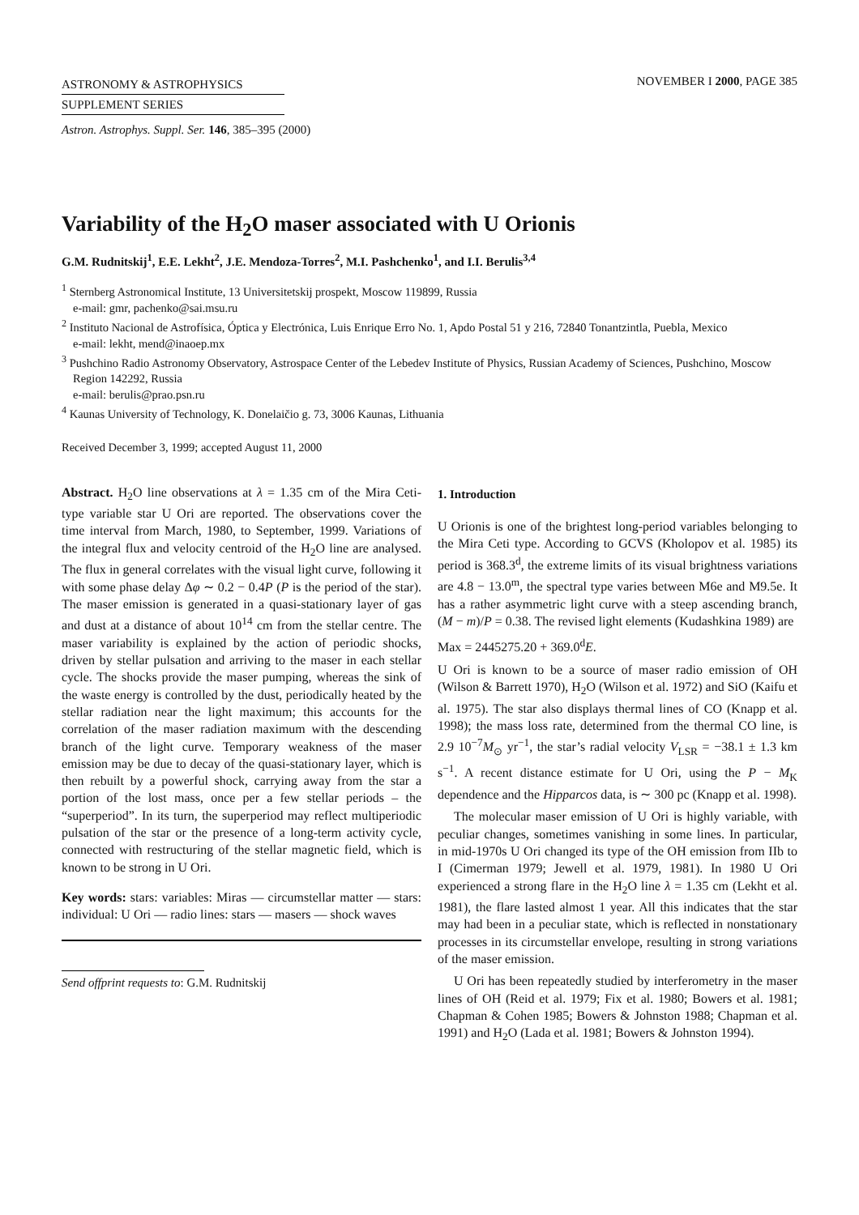ASTRONOMY & ASTROPHYSICS
SUPPLEMENT SERIES
NOVEMBER I 2000, PAGE 385
Astron. Astrophys. Suppl. Ser. 146, 385–395 (2000)
Variability of the H<sub>2</sub>O maser associated with U Orionis
G.M. Rudnitskij<sup>1</sup>, E.E. Lekht<sup>2</sup>, J.E. Mendoza-Torres<sup>2</sup>, M.I. Pashchenko<sup>1</sup>, and I.I. Berulis<sup>3,4</sup>
<sup>1</sup> Sternberg Astronomical Institute, 13 Universitetskij prospekt, Moscow 119899, Russia
e-mail: gmr, pachenko@sai.msu.ru
<sup>2</sup> Instituto Nacional de Astrofísica, Óptica y Electrónica, Luis Enrique Erro No. 1, Apdo Postal 51 y 216, 72840 Tonantzintla, Puebla, Mexico
e-mail: lekht, mend@inaoep.mx
<sup>3</sup> Pushchino Radio Astronomy Observatory, Astrospace Center of the Lebedev Institute of Physics, Russian Academy of Sciences, Pushchino, Moscow Region 142292, Russia
e-mail: berulis@prao.psn.ru
<sup>4</sup> Kaunas University of Technology, K. Donelaičio g. 73, 3006 Kaunas, Lithuania
Received December 3, 1999; accepted August 11, 2000
Abstract. H<sub>2</sub>O line observations at λ = 1.35 cm of the Mira Ceti-type variable star U Ori are reported. The observations cover the time interval from March, 1980, to September, 1999. Variations of the integral flux and velocity centroid of the H<sub>2</sub>O line are analysed. The flux in general correlates with the visual light curve, following it with some phase delay Δφ ∼ 0.2 − 0.4P (P is the period of the star). The maser emission is generated in a quasi-stationary layer of gas and dust at a distance of about 10<sup>14</sup> cm from the stellar centre. The maser variability is explained by the action of periodic shocks, driven by stellar pulsation and arriving to the maser in each stellar cycle. The shocks provide the maser pumping, whereas the sink of the waste energy is controlled by the dust, periodically heated by the stellar radiation near the light maximum; this accounts for the correlation of the maser radiation maximum with the descending branch of the light curve. Temporary weakness of the maser emission may be due to decay of the quasi-stationary layer, which is then rebuilt by a powerful shock, carrying away from the star a portion of the lost mass, once per a few stellar periods – the “superperiod”. In its turn, the superperiod may reflect multiperiodic pulsation of the star or the presence of a long-term activity cycle, connected with restructuring of the stellar magnetic field, which is known to be strong in U Ori.
Key words: stars: variables: Miras — circumstellar matter — stars: individual: U Ori — radio lines: stars — masers — shock waves
Send offprint requests to: G.M. Rudnitskij
1. Introduction
U Orionis is one of the brightest long-period variables belonging to the Mira Ceti type. According to GCVS (Kholopov et al. 1985) its period is 368.3<sup>d</sup>, the extreme limits of its visual brightness variations are 4.8 − 13.0<sup>m</sup>, the spectral type varies between M6e and M9.5e. It has a rather asymmetric light curve with a steep ascending branch, (M − m)/P = 0.38. The revised light elements (Kudashkina 1989) are
Max = 2445275.20 + 369.0<sup>d</sup>E.
U Ori is known to be a source of maser radio emission of OH (Wilson & Barrett 1970), H<sub>2</sub>O (Wilson et al. 1972) and SiO (Kaifu et al. 1975). The star also displays thermal lines of CO (Knapp et al. 1998); the mass loss rate, determined from the thermal CO line, is 2.9 10<sup>−7</sup>M<sub>⊙</sub> yr<sup>−1</sup>, the star’s radial velocity V<sub>LSR</sub> = −38.1 ± 1.3 km s<sup>−1</sup>. A recent distance estimate for U Ori, using the P − M<sub>K</sub> dependence and the Hipparcos data, is ∼ 300 pc (Knapp et al. 1998).
The molecular maser emission of U Ori is highly variable, with peculiar changes, sometimes vanishing in some lines. In particular, in mid-1970s U Ori changed its type of the OH emission from IIb to I (Cimerman 1979; Jewell et al. 1979, 1981). In 1980 U Ori experienced a strong flare in the H<sub>2</sub>O line λ = 1.35 cm (Lekht et al. 1981), the flare lasted almost 1 year. All this indicates that the star may had been in a peculiar state, which is reflected in nonstationary processes in its circumstellar envelope, resulting in strong variations of the maser emission.
U Ori has been repeatedly studied by interferometry in the maser lines of OH (Reid et al. 1979; Fix et al. 1980; Bowers et al. 1981; Chapman & Cohen 1985; Bowers & Johnston 1988; Chapman et al. 1991) and H<sub>2</sub>O (Lada et al. 1981; Bowers & Johnston 1994).